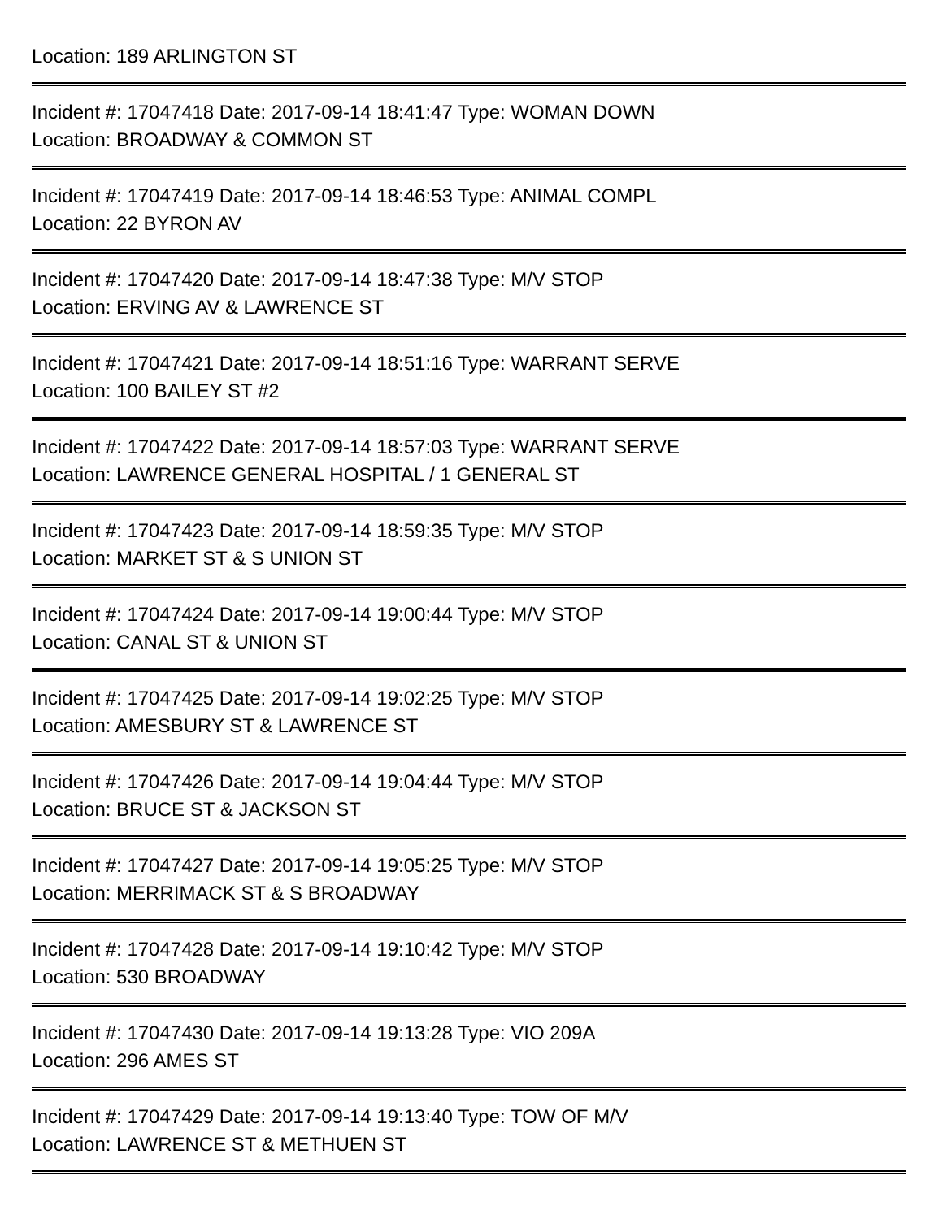Location: 189 ARLINGTON ST
Incident #: 17047418 Date: 2017-09-14 18:41:47 Type: WOMAN DOWN
Location: BROADWAY & COMMON ST
Incident #: 17047419 Date: 2017-09-14 18:46:53 Type: ANIMAL COMPL
Location: 22 BYRON AV
Incident #: 17047420 Date: 2017-09-14 18:47:38 Type: M/V STOP
Location: ERVING AV & LAWRENCE ST
Incident #: 17047421 Date: 2017-09-14 18:51:16 Type: WARRANT SERVE
Location: 100 BAILEY ST #2
Incident #: 17047422 Date: 2017-09-14 18:57:03 Type: WARRANT SERVE
Location: LAWRENCE GENERAL HOSPITAL / 1 GENERAL ST
Incident #: 17047423 Date: 2017-09-14 18:59:35 Type: M/V STOP
Location: MARKET ST & S UNION ST
Incident #: 17047424 Date: 2017-09-14 19:00:44 Type: M/V STOP
Location: CANAL ST & UNION ST
Incident #: 17047425 Date: 2017-09-14 19:02:25 Type: M/V STOP
Location: AMESBURY ST & LAWRENCE ST
Incident #: 17047426 Date: 2017-09-14 19:04:44 Type: M/V STOP
Location: BRUCE ST & JACKSON ST
Incident #: 17047427 Date: 2017-09-14 19:05:25 Type: M/V STOP
Location: MERRIMACK ST & S BROADWAY
Incident #: 17047428 Date: 2017-09-14 19:10:42 Type: M/V STOP
Location: 530 BROADWAY
Incident #: 17047430 Date: 2017-09-14 19:13:28 Type: VIO 209A
Location: 296 AMES ST
Incident #: 17047429 Date: 2017-09-14 19:13:40 Type: TOW OF M/V
Location: LAWRENCE ST & METHUEN ST